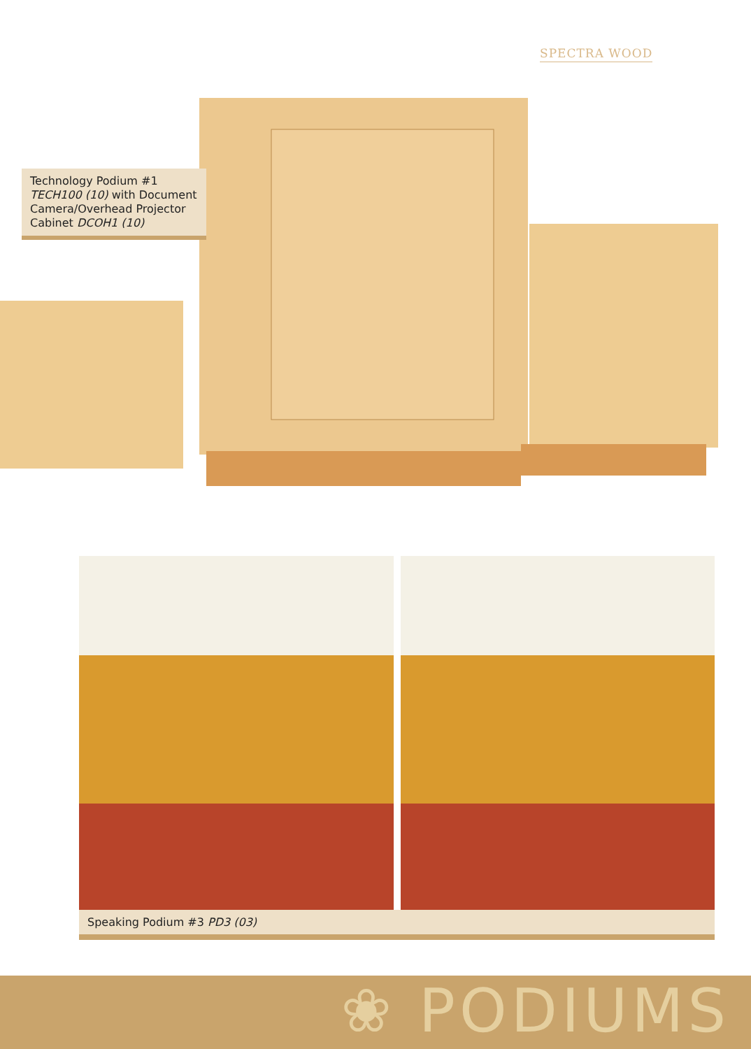SPECTRA WOOD
Technology Podium #1
TECH100 (10) with Document Camera/Overhead Projector Cabinet DCOH1 (10)
Speaking Podium #3 PD3 (03)
❀ PODIUMS